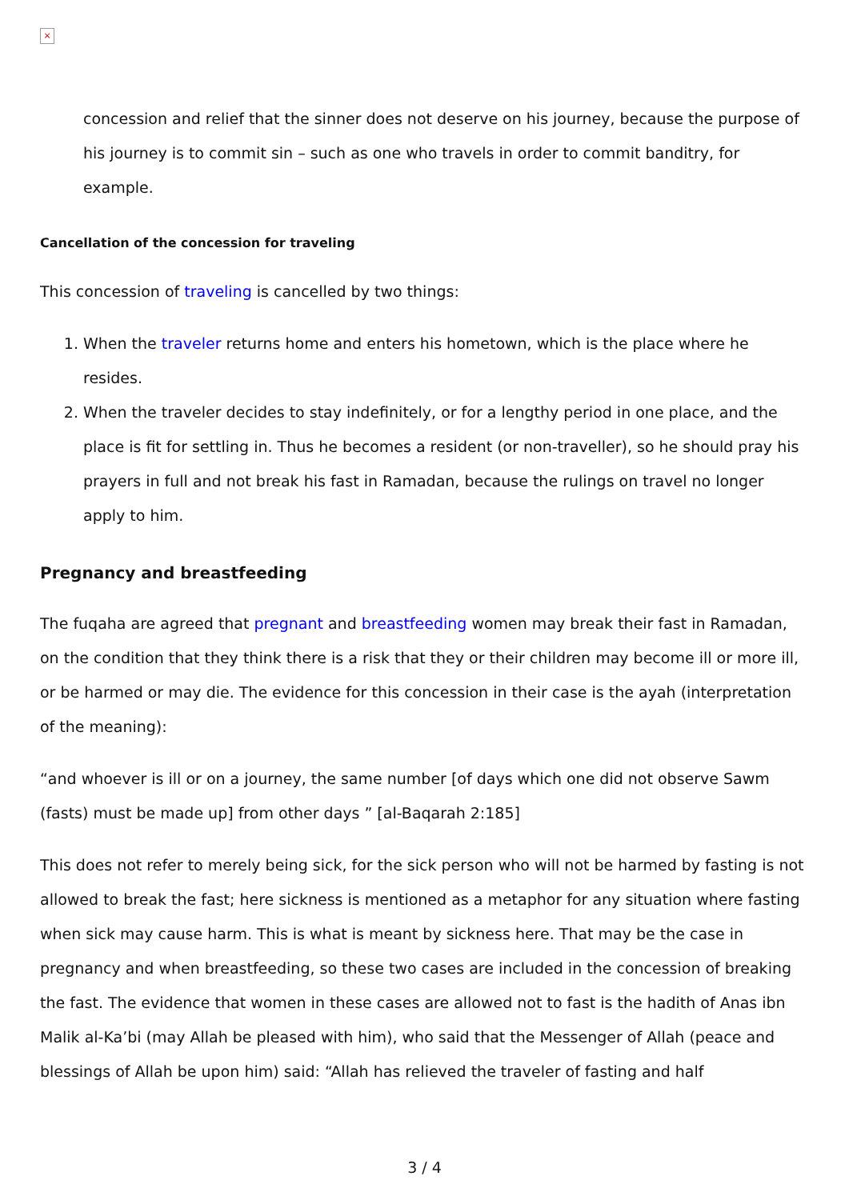×
concession and relief that the sinner does not deserve on his journey, because the purpose of his journey is to commit sin – such as one who travels in order to commit banditry, for example.
Cancellation of the concession for traveling
This concession of traveling is cancelled by two things:
1. When the traveler returns home and enters his hometown, which is the place where he resides.
2. When the traveler decides to stay indefinitely, or for a lengthy period in one place, and the place is fit for settling in. Thus he becomes a resident (or non-traveller), so he should pray his prayers in full and not break his fast in Ramadan, because the rulings on travel no longer apply to him.
Pregnancy and breastfeeding
The fuqaha are agreed that pregnant and breastfeeding women may break their fast in Ramadan, on the condition that they think there is a risk that they or their children may become ill or more ill, or be harmed or may die. The evidence for this concession in their case is the ayah (interpretation of the meaning):
“and whoever is ill or on a journey, the same number [of days which one did not observe Sawm (fasts) must be made up] from other days ” [al-Baqarah 2:185]
This does not refer to merely being sick, for the sick person who will not be harmed by fasting is not allowed to break the fast; here sickness is mentioned as a metaphor for any situation where fasting when sick may cause harm. This is what is meant by sickness here. That may be the case in pregnancy and when breastfeeding, so these two cases are included in the concession of breaking the fast. The evidence that women in these cases are allowed not to fast is the hadith of Anas ibn Malik al-Ka’bi (may Allah be pleased with him), who said that the Messenger of Allah (peace and blessings of Allah be upon him) said: “Allah has relieved the traveler of fasting and half
3 / 4